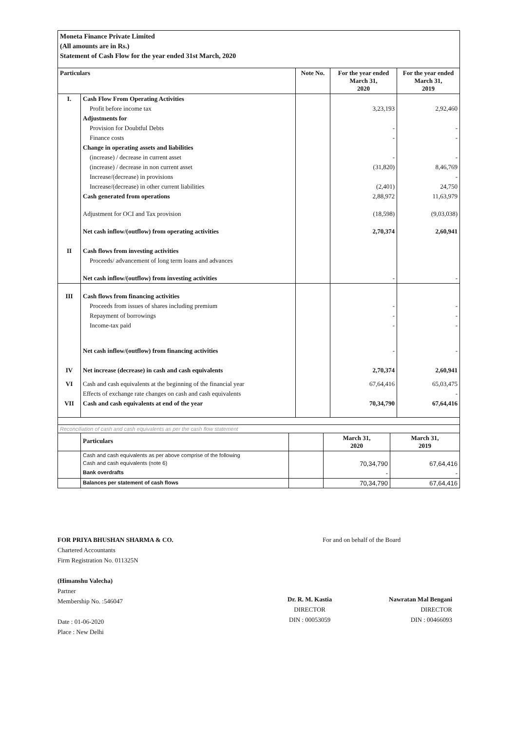Moneta Finance Private Limited
(All amounts are in Rs.)
Statement of Cash Flow for the year ended 31st March, 2020
| Particulars | | Note No. | For the year ended March 31, 2020 | For the year ended March 31, 2019 |
| --- | --- | --- | --- | --- |
| I. | Cash Flow From Operating Activities | | | |
| | Profit before income tax | | 3,23,193 | 2,92,460 |
| | Adjustments for | | | |
| | Provision for Doubtful Debts | | - | - |
| | Finance costs | | - | - |
| | Change in operating assets and liabilities | | | |
| | (increase) / decrease in current asset | | - | - |
| | (increase) / decrease in non current asset | | (31,820) | 8,46,769 |
| | Increase/(decrease) in provisions | | | - |
| | Increase/(decrease) in other current liabilities | | (2,401) | 24,750 |
| | Cash generated from operations | | 2,88,972 | 11,63,979 |
| | Adjustment for OCI and Tax provision | | (18,598) | (9,03,038) |
| | Net cash inflow/(outflow) from operating activities | | 2,70,374 | 2,60,941 |
| II | Cash flows from investing activities | | | |
| | Proceeds/ advancement of long term loans and advances | | | |
| | Net cash inflow/(outflow) from investing activities | | - | - |
| III | Cash flows from financing activities | | | |
| | Proceeds from issues of shares including premium | | - | - |
| | Repayment of borrowings | | - | - |
| | Income-tax paid | | - | - |
| | Net cash inflow/(outflow) from financing activities | | - | - |
| IV | Net increase (decrease) in cash and cash equivalents | | 2,70,374 | 2,60,941 |
| VI | Cash and cash equivalents at the beginning of the financial year | | 67,64,416 | 65,03,475 |
| | Effects of exchange rate changes on cash and cash equivalents | | | - |
| VII | Cash and cash equivalents at end of the year | | 70,34,790 | 67,64,416 |
Reconciliation of cash and cash equivalents as per the cash flow statement
| | Particulars | | March 31, 2020 | March 31, 2019 |
| | Cash and cash equivalents as per above comprise of the following | | | |
| | Cash and cash equivalents (note 6) | | 70,34,790 | 67,64,416 |
| | Bank overdrafts | | - | - |
| | Balances per statement of cash flows | | 70,34,790 | 67,64,416 |
FOR PRIYA BHUSHAN SHARMA & CO.
Chartered Accountants
Firm Registration No. 011325N
(Himanshu Valecha)
Partner
Membership No. :546047
Date : 01-06-2020
Place : New Delhi
For and on behalf of the Board
Dr. R. M. Kastia
DIRECTOR
DIN : 00053059
Nawratan Mal Bengani
DIRECTOR
DIN : 00466093